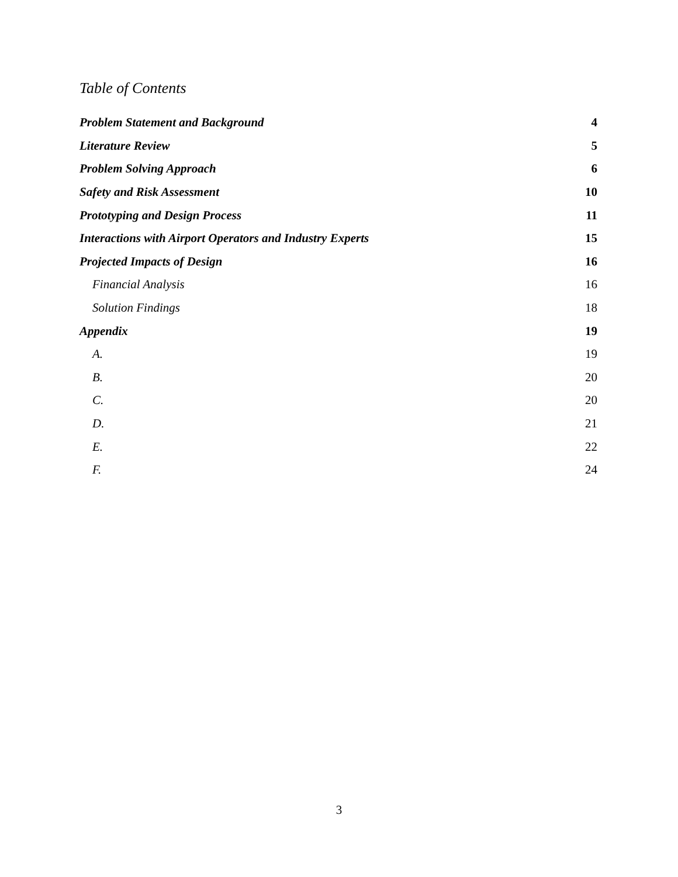Table of Contents
Problem Statement and Background 4
Literature Review 5
Problem Solving Approach 6
Safety and Risk Assessment 10
Prototyping and Design Process 11
Interactions with Airport Operators and Industry Experts 15
Projected Impacts of Design 16
Financial Analysis 16
Solution Findings 18
Appendix 19
A. 19
B. 20
C. 20
D. 21
E. 22
F. 24
3